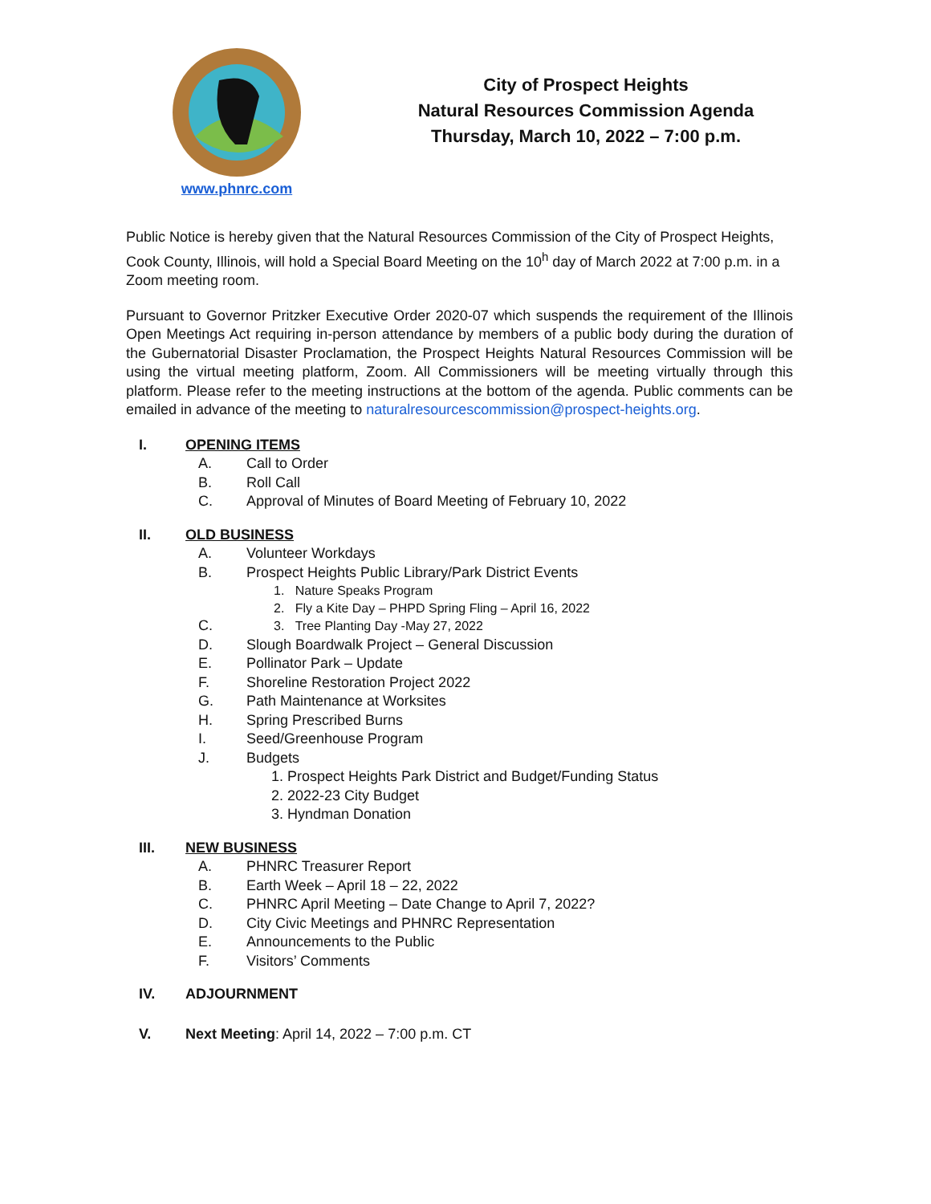www.phnrc.com
City of Prospect Heights
Natural Resources Commission Agenda
Thursday, March 10, 2022 – 7:00 p.m.
Public Notice is hereby given that the Natural Resources Commission of the City of Prospect Heights, Cook County, Illinois, will hold a Special Board Meeting on the 10<sup>h</sup> day of March 2022 at 7:00 p.m. in a Zoom meeting room.
Pursuant to Governor Pritzker Executive Order 2020-07 which suspends the requirement of the Illinois Open Meetings Act requiring in-person attendance by members of a public body during the duration of the Gubernatorial Disaster Proclamation, the Prospect Heights Natural Resources Commission will be using the virtual meeting platform, Zoom. All Commissioners will be meeting virtually through this platform. Please refer to the meeting instructions at the bottom of the agenda. Public comments can be emailed in advance of the meeting to naturalresourcescommission@prospect-heights.org.
I. OPENING ITEMS
A. Call to Order
B. Roll Call
C. Approval of Minutes of Board Meeting of February 10, 2022
II. OLD BUSINESS
A. Volunteer Workdays
B. Prospect Heights Public Library/Park District Events
1. Nature Speaks Program
2. Fly a Kite Day – PHPD Spring Fling – April 16, 2022
C. 3. Tree Planting Day -May 27, 2022
D. Slough Boardwalk Project – General Discussion
E. Pollinator Park – Update
F. Shoreline Restoration Project 2022
G. Path Maintenance at Worksites
H. Spring Prescribed Burns
I. Seed/Greenhouse Program
J. Budgets
1. Prospect Heights Park District and Budget/Funding Status
2. 2022-23 City Budget
3. Hyndman Donation
III. NEW BUSINESS
A. PHNRC Treasurer Report
B. Earth Week – April 18 – 22, 2022
C. PHNRC April Meeting – Date Change to April 7, 2022?
D. City Civic Meetings and PHNRC Representation
E. Announcements to the Public
F. Visitors’ Comments
IV. ADJOURNMENT
V. Next Meeting: April 14, 2022 – 7:00 p.m. CT